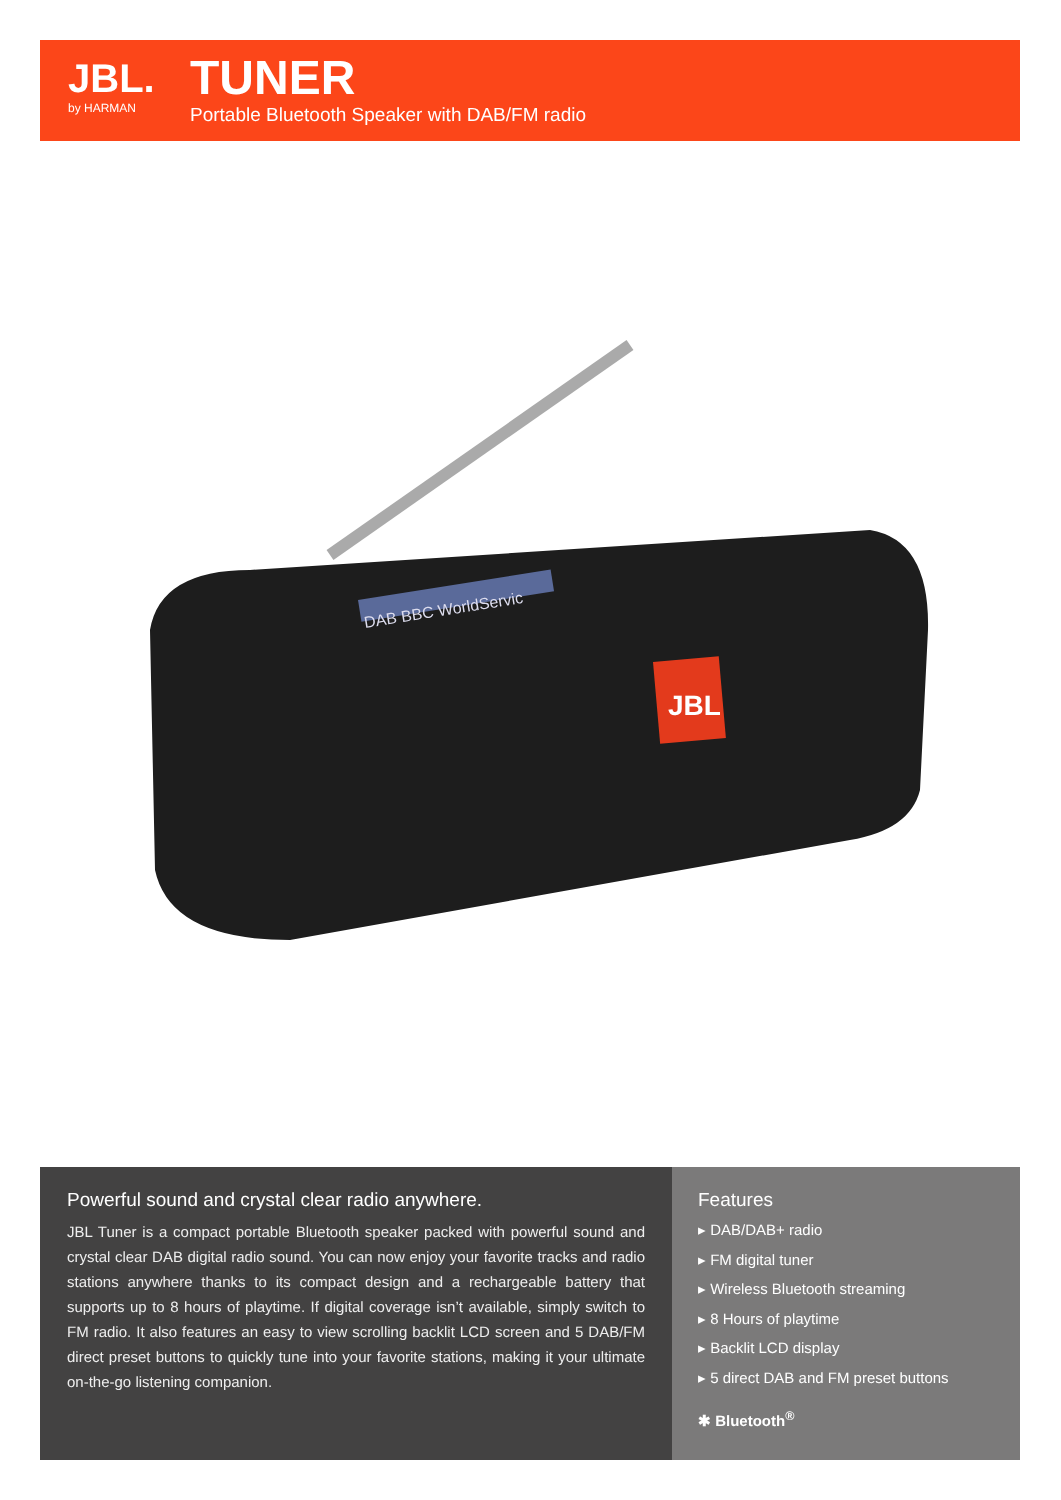JBL.
by HARMAN
TUNER
Portable Bluetooth Speaker with DAB/FM radio
DAB BBC WorldServic
JBL
Powerful sound and crystal clear radio anywhere.
JBL Tuner is a compact portable Bluetooth speaker packed with powerful sound and crystal clear DAB digital radio sound. You can now enjoy your favorite tracks and radio stations anywhere thanks to its compact design and a rechargeable battery that supports up to 8 hours of playtime. If digital coverage isn’t available, simply switch to FM radio. It also features an easy to view scrolling backlit LCD screen and 5 DAB/FM direct preset buttons to quickly tune into your favorite stations, making it your ultimate on-the-go listening companion.
Features
▸ DAB/DAB+ radio
▸ FM digital tuner
▸ Wireless Bluetooth streaming
▸ 8 Hours of playtime
▸ Backlit LCD display
▸ 5 direct DAB and FM preset buttons
✱ Bluetooth<sup>®</sup>